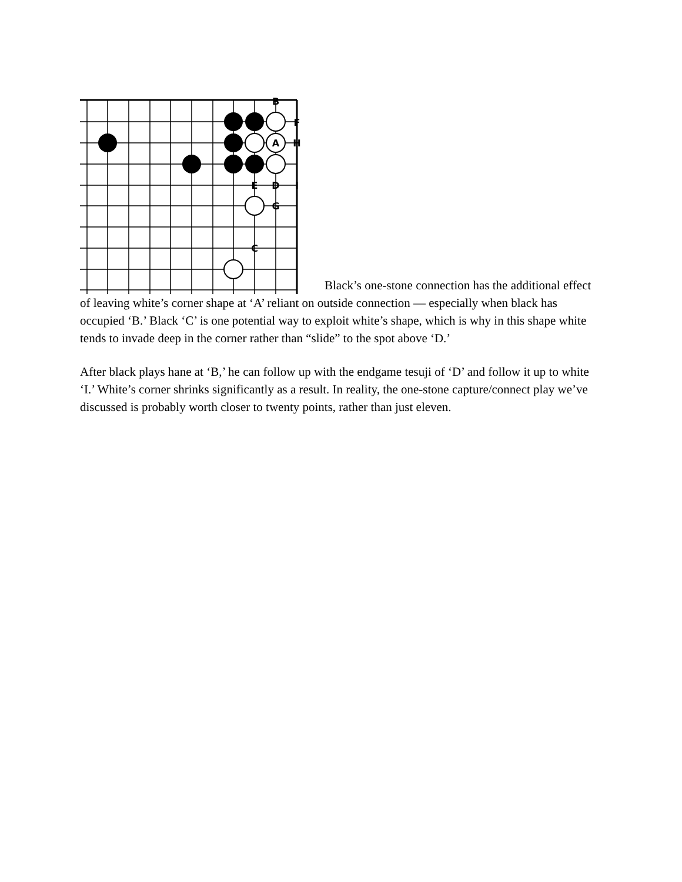B
F
A
H
E
D
I
G
C
Black’s one-stone connection has the additional effect of leaving white’s corner shape at ‘A’ reliant on outside connection — especially when black has occupied ‘B.’ Black ‘C’ is one potential way to exploit white’s shape, which is why in this shape white tends to invade deep in the corner rather than “slide” to the spot above ‘D.’
After black plays hane at ‘B,’ he can follow up with the endgame tesuji of ‘D’ and follow it up to white ‘I.’ White’s corner shrinks significantly as a result. In reality, the one-stone capture/connect play we’ve discussed is probably worth closer to twenty points, rather than just eleven.